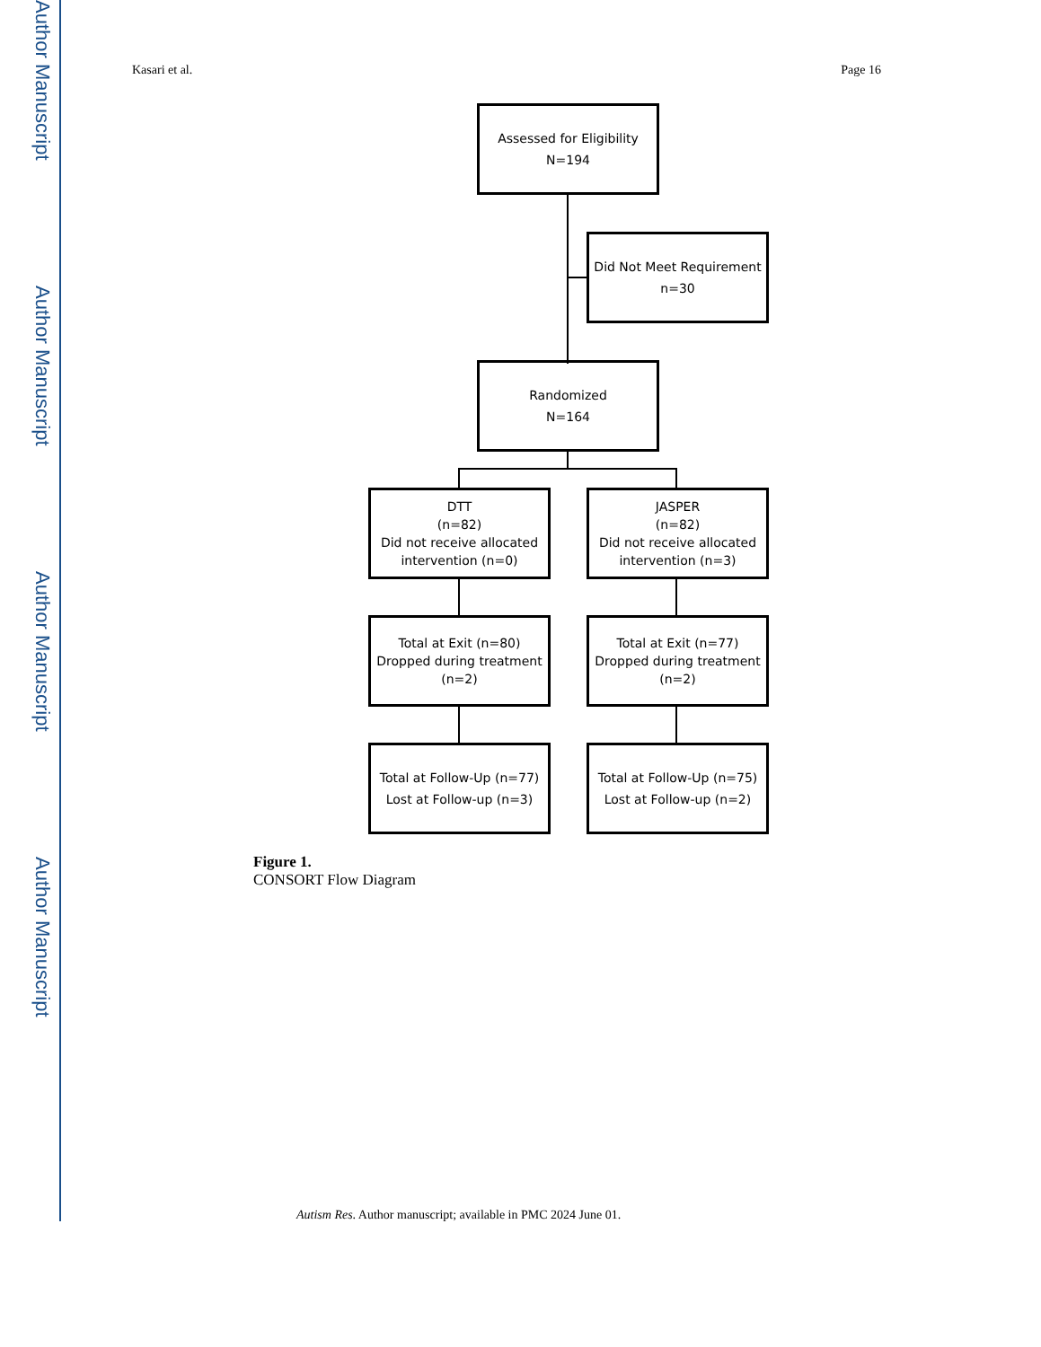Author Manuscript
Author Manuscript
Author Manuscript
Author Manuscript
Kasari et al. Page 16
Assessed for Eligibility
N=194
Did Not Meet Requirement
n=30
Randomized
N=164
DTT
(n=82)
Did not receive allocated intervention (n=0)
JASPER
(n=82)
Did not receive allocated intervention (n=3)
Total at Exit (n=80)
Dropped during treatment (n=2)
Total at Exit (n=77)
Dropped during treatment (n=2)
Total at Follow-Up (n=77)
Lost at Follow-up (n=3)
Total at Follow-Up (n=75)
Lost at Follow-up (n=2)
Figure 1.
CONSORT Flow Diagram
Autism Res. Author manuscript; available in PMC 2024 June 01.